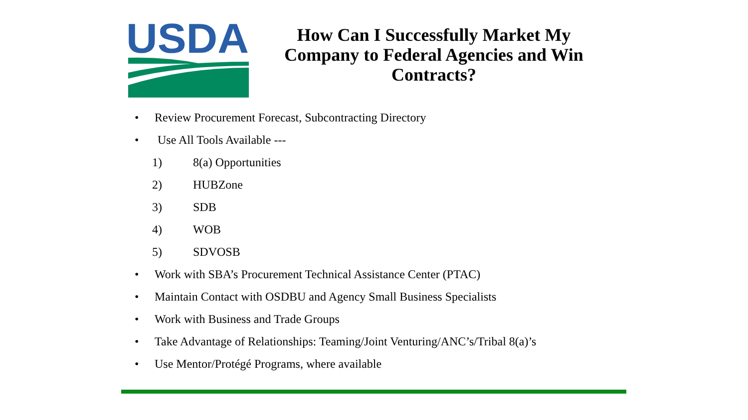USDA
How Can I Successfully Market My Company to Federal Agencies and Win Contracts?
• Review Procurement Forecast, Subcontracting Directory
• Use All Tools Available ---
1) 8(a) Opportunities
2) HUBZone
3) SDB
4) WOB
5) SDVOSB
• Work with SBA’s Procurement Technical Assistance Center (PTAC)
• Maintain Contact with OSDBU and Agency Small Business Specialists
• Work with Business and Trade Groups
• Take Advantage of Relationships: Teaming/Joint Venturing/ANC’s/Tribal 8(a)’s
• Use Mentor/Protégé Programs, where available